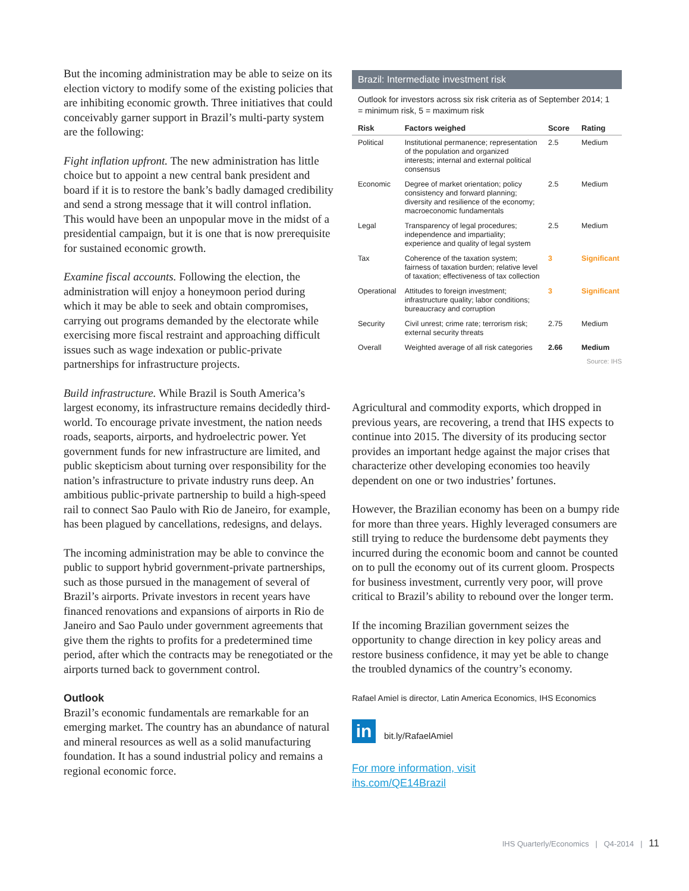But the incoming administration may be able to seize on its election victory to modify some of the existing policies that are inhibiting economic growth. Three initiatives that could conceivably garner support in Brazil’s multi-party system are the following:
Fight inflation upfront. The new administration has little choice but to appoint a new central bank president and board if it is to restore the bank’s badly damaged credibility and send a strong message that it will control inflation. This would have been an unpopular move in the midst of a presidential campaign, but it is one that is now prerequisite for sustained economic growth.
Examine fiscal accounts. Following the election, the administration will enjoy a honeymoon period during which it may be able to seek and obtain compromises, carrying out programs demanded by the electorate while exercising more fiscal restraint and approaching difficult issues such as wage indexation or public-private partnerships for infrastructure projects.
Build infrastructure. While Brazil is South America’s largest economy, its infrastructure remains decidedly third-world. To encourage private investment, the nation needs roads, seaports, airports, and hydroelectric power. Yet government funds for new infrastructure are limited, and public skepticism about turning over responsibility for the nation’s infrastructure to private industry runs deep. An ambitious public-private partnership to build a high-speed rail to connect Sao Paulo with Rio de Janeiro, for example, has been plagued by cancellations, redesigns, and delays.
The incoming administration may be able to convince the public to support hybrid government-private partnerships, such as those pursued in the management of several of Brazil’s airports. Private investors in recent years have financed renovations and expansions of airports in Rio de Janeiro and Sao Paulo under government agreements that give them the rights to profits for a predetermined time period, after which the contracts may be renegotiated or the airports turned back to government control.
Outlook
Brazil’s economic fundamentals are remarkable for an emerging market. The country has an abundance of natural and mineral resources as well as a solid manufacturing foundation. It has a sound industrial policy and remains a regional economic force.
Brazil: Intermediate investment risk
Outlook for investors across six risk criteria as of September 2014; 1 = minimum risk, 5 = maximum risk
| Risk | Factors weighed | Score | Rating |
| --- | --- | --- | --- |
| Political | Institutional permanence; representation of the population and organized interests; internal and external political consensus | 2.5 | Medium |
| Economic | Degree of market orientation; policy consistency and forward planning; diversity and resilience of the economy; macroeconomic fundamentals | 2.5 | Medium |
| Legal | Transparency of legal procedures; independence and impartiality; experience and quality of legal system | 2.5 | Medium |
| Tax | Coherence of the taxation system; fairness of taxation burden; relative level of taxation; effectiveness of tax collection | 3 | Significant |
| Operational | Attitudes to foreign investment; infrastructure quality; labor conditions; bureaucracy and corruption | 3 | Significant |
| Security | Civil unrest; crime rate; terrorism risk; external security threats | 2.75 | Medium |
| Overall | Weighted average of all risk categories | 2.66 | Medium |
Source: IHS
Agricultural and commodity exports, which dropped in previous years, are recovering, a trend that IHS expects to continue into 2015. The diversity of its producing sector provides an important hedge against the major crises that characterize other developing economies too heavily dependent on one or two industries’ fortunes.
However, the Brazilian economy has been on a bumpy ride for more than three years. Highly leveraged consumers are still trying to reduce the burdensome debt payments they incurred during the economic boom and cannot be counted on to pull the economy out of its current gloom. Prospects for business investment, currently very poor, will prove critical to Brazil’s ability to rebound over the longer term.
If the incoming Brazilian government seizes the opportunity to change direction in key policy areas and restore business confidence, it may yet be able to change the troubled dynamics of the country’s economy.
Rafael Amiel is director, Latin America Economics, IHS Economics
in bit.ly/RafaelAmiel
For more information, visit
ihs.com/QE14Brazil
IHS Quarterly/Economics | Q4-2014 | 11